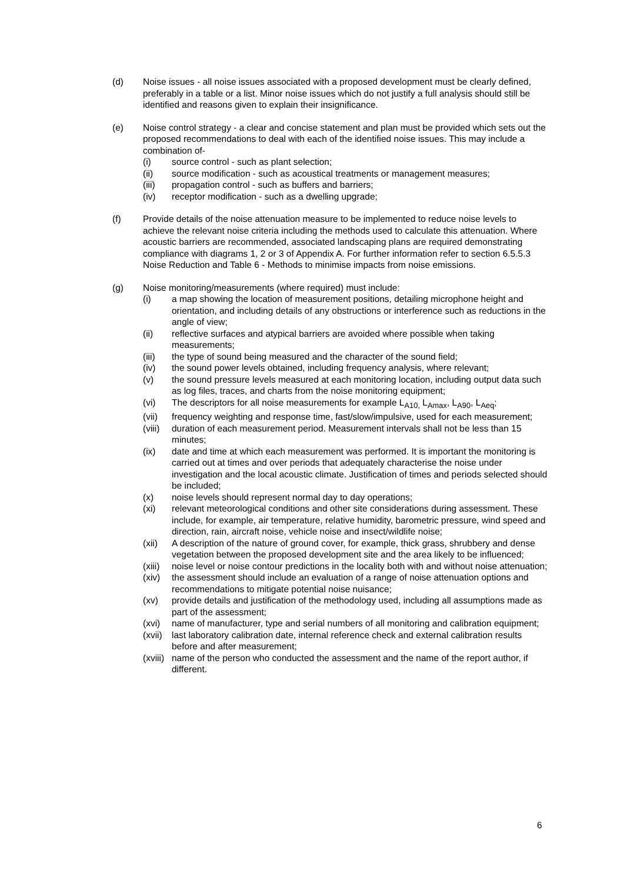(d) Noise issues - all noise issues associated with a proposed development must be clearly defined, preferably in a table or a list. Minor noise issues which do not justify a full analysis should still be identified and reasons given to explain their insignificance.
(e) Noise control strategy - a clear and concise statement and plan must be provided which sets out the proposed recommendations to deal with each of the identified noise issues. This may include a combination of-
(i) source control - such as plant selection;
(ii) source modification - such as acoustical treatments or management measures;
(iii) propagation control - such as buffers and barriers;
(iv) receptor modification - such as a dwelling upgrade;
(f) Provide details of the noise attenuation measure to be implemented to reduce noise levels to achieve the relevant noise criteria including the methods used to calculate this attenuation. Where acoustic barriers are recommended, associated landscaping plans are required demonstrating compliance with diagrams 1, 2 or 3 of Appendix A. For further information refer to section 6.5.5.3 Noise Reduction and Table 6 - Methods to minimise impacts from noise emissions.
(g) Noise monitoring/measurements (where required) must include:
(i) a map showing the location of measurement positions, detailing microphone height and orientation, and including details of any obstructions or interference such as reductions in the angle of view;
(ii) reflective surfaces and atypical barriers are avoided where possible when taking measurements;
(iii) the type of sound being measured and the character of the sound field;
(iv) the sound power levels obtained, including frequency analysis, where relevant;
(v) the sound pressure levels measured at each monitoring location, including output data such as log files, traces, and charts from the noise monitoring equipment;
(vi) The descriptors for all noise measurements for example L<sub>A10,</sub> L<sub>Amax</sub>, L<sub>A90</sub>, L<sub>Aeq</sub>;
(vii) frequency weighting and response time, fast/slow/impulsive, used for each measurement;
(viii)
duration of each measurement period. Measurement intervals shall not be less than 15 minutes;
(ix) date and time at which each measurement was performed. It is important the monitoring is carried out at times and over periods that adequately characterise the noise under investigation and the local acoustic climate. Justification of times and periods selected should be included;
(x) noise levels should represent normal day to day operations;
(xi) relevant meteorological conditions and other site considerations during assessment. These include, for example, air temperature, relative humidity, barometric pressure, wind speed and direction, rain, aircraft noise, vehicle noise and insect/wildlife noise;
(xii) A description of the nature of ground cover, for example, thick grass, shrubbery and dense vegetation between the proposed development site and the area likely to be influenced;
(xiii)
noise level or noise contour predictions in the locality both with and without noise attenuation;
(xiv) the assessment should include an evaluation of a range of noise attenuation options and recommendations to mitigate potential noise nuisance;
(xv) provide details and justification of the methodology used, including all assumptions made as part of the assessment;
(xvi) name of manufacturer, type and serial numbers of all monitoring and calibration equipment;
(xvii)
last laboratory calibration date, internal reference check and external calibration results before and after measurement;
(xviii)
name of the person who conducted the assessment and the name of the report author, if different.
6